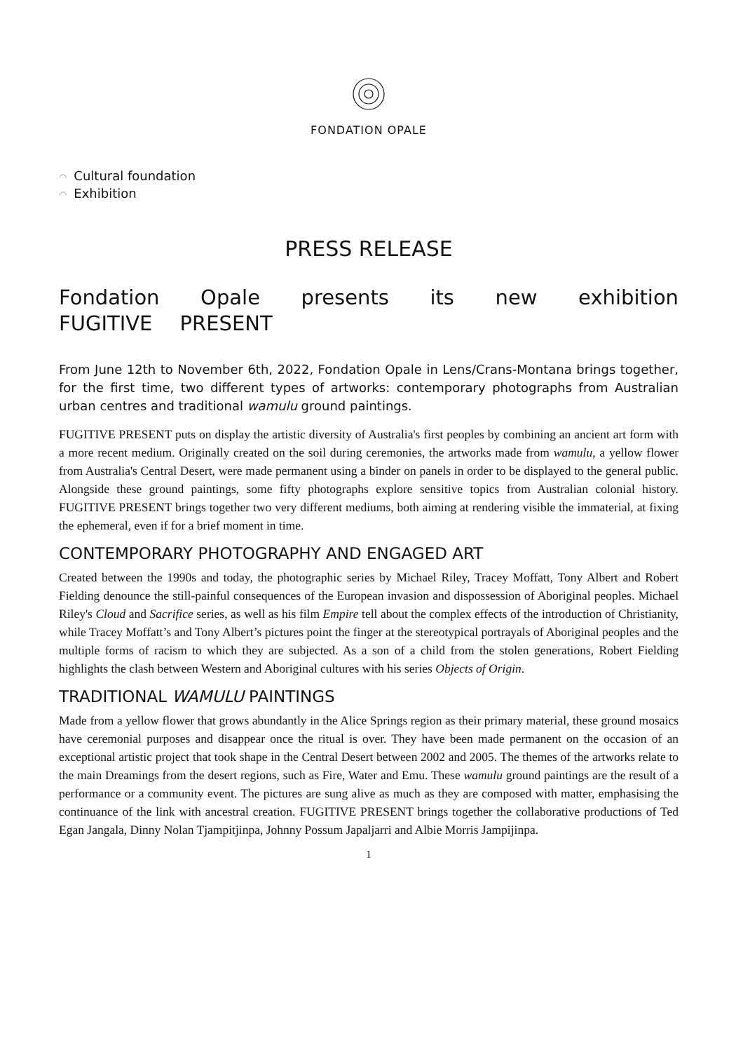FONDATION OPALE
◠ Cultural foundation
◠ Exhibition
PRESS RELEASE
Fondation Opale presents its new exhibition FUGITIVE PRESENT
From June 12th to November 6th, 2022, Fondation Opale in Lens/Crans-Montana brings together, for the first time, two different types of artworks: contemporary photographs from Australian urban centres and traditional wamulu ground paintings.
FUGITIVE PRESENT puts on display the artistic diversity of Australia's first peoples by combining an ancient art form with a more recent medium. Originally created on the soil during ceremonies, the artworks made from wamulu, a yellow flower from Australia's Central Desert, were made permanent using a binder on panels in order to be displayed to the general public. Alongside these ground paintings, some fifty photographs explore sensitive topics from Australian colonial history. FUGITIVE PRESENT brings together two very different mediums, both aiming at rendering visible the immaterial, at fixing the ephemeral, even if for a brief moment in time.
CONTEMPORARY PHOTOGRAPHY AND ENGAGED ART
Created between the 1990s and today, the photographic series by Michael Riley, Tracey Moffatt, Tony Albert and Robert Fielding denounce the still-painful consequences of the European invasion and dispossession of Aboriginal peoples. Michael Riley's Cloud and Sacrifice series, as well as his film Empire tell about the complex effects of the introduction of Christianity, while Tracey Moffatt’s and Tony Albert’s pictures point the finger at the stereotypical portrayals of Aboriginal peoples and the multiple forms of racism to which they are subjected. As a son of a child from the stolen generations, Robert Fielding highlights the clash between Western and Aboriginal cultures with his series Objects of Origin.
TRADITIONAL WAMULU PAINTINGS
Made from a yellow flower that grows abundantly in the Alice Springs region as their primary material, these ground mosaics have ceremonial purposes and disappear once the ritual is over. They have been made permanent on the occasion of an exceptional artistic project that took shape in the Central Desert between 2002 and 2005. The themes of the artworks relate to the main Dreamings from the desert regions, such as Fire, Water and Emu. These wamulu ground paintings are the result of a performance or a community event. The pictures are sung alive as much as they are composed with matter, emphasising the continuance of the link with ancestral creation. FUGITIVE PRESENT brings together the collaborative productions of Ted Egan Jangala, Dinny Nolan Tjampitjinpa, Johnny Possum Japaljarri and Albie Morris Jampijinpa.
1